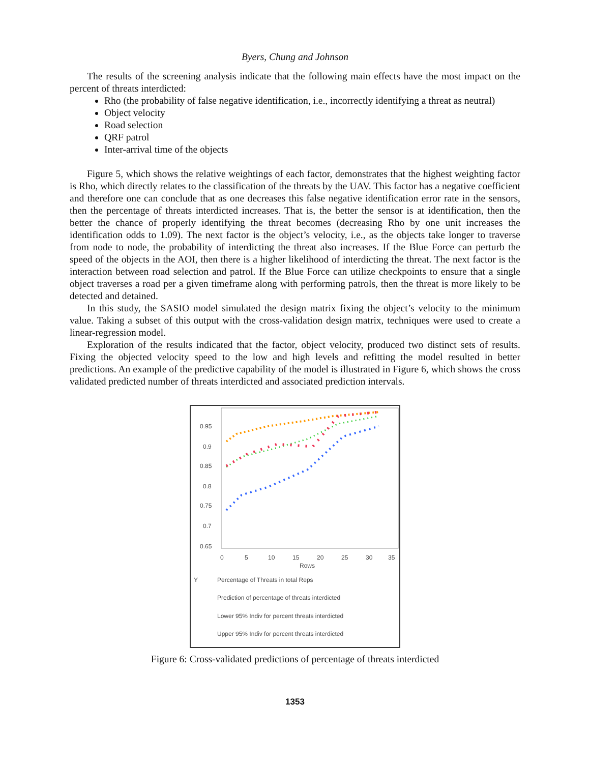Byers, Chung and Johnson
The results of the screening analysis indicate that the following main effects have the most impact on the percent of threats interdicted:
Rho (the probability of false negative identification, i.e., incorrectly identifying a threat as neutral)
Object velocity
Road selection
QRF patrol
Inter-arrival time of the objects
Figure 5, which shows the relative weightings of each factor, demonstrates that the highest weighting factor is Rho, which directly relates to the classification of the threats by the UAV. This factor has a negative coefficient and therefore one can conclude that as one decreases this false negative identification error rate in the sensors, then the percentage of threats interdicted increases. That is, the better the sensor is at identification, then the better the chance of properly identifying the threat becomes (decreasing Rho by one unit increases the identification odds to 1.09). The next factor is the object’s velocity, i.e., as the objects take longer to traverse from node to node, the probability of interdicting the threat also increases. If the Blue Force can perturb the speed of the objects in the AOI, then there is a higher likelihood of interdicting the threat. The next factor is the interaction between road selection and patrol. If the Blue Force can utilize checkpoints to ensure that a single object traverses a road per a given timeframe along with performing patrols, then the threat is more likely to be detected and detained.
In this study, the SASIO model simulated the design matrix fixing the object’s velocity to the minimum value. Taking a subset of this output with the cross-validation design matrix, techniques were used to create a linear-regression model.
Exploration of the results indicated that the factor, object velocity, produced two distinct sets of results. Fixing the objected velocity speed to the low and high levels and refitting the model resulted in better predictions. An example of the predictive capability of the model is illustrated in Figure 6, which shows the cross validated predicted number of threats interdicted and associated prediction intervals.
0.95
0.9
0.85
0.8
0.75
0.7
0.65
0
5
10
15
20
25
30
35
Rows
Y
Percentage of Threats in total Reps
Prediction of percentage of threats interdicted
Lower 95% Indiv for percent threats interdicted
Upper 95% Indiv for percent threats interdicted
Figure 6: Cross-validated predictions of percentage of threats interdicted
1353